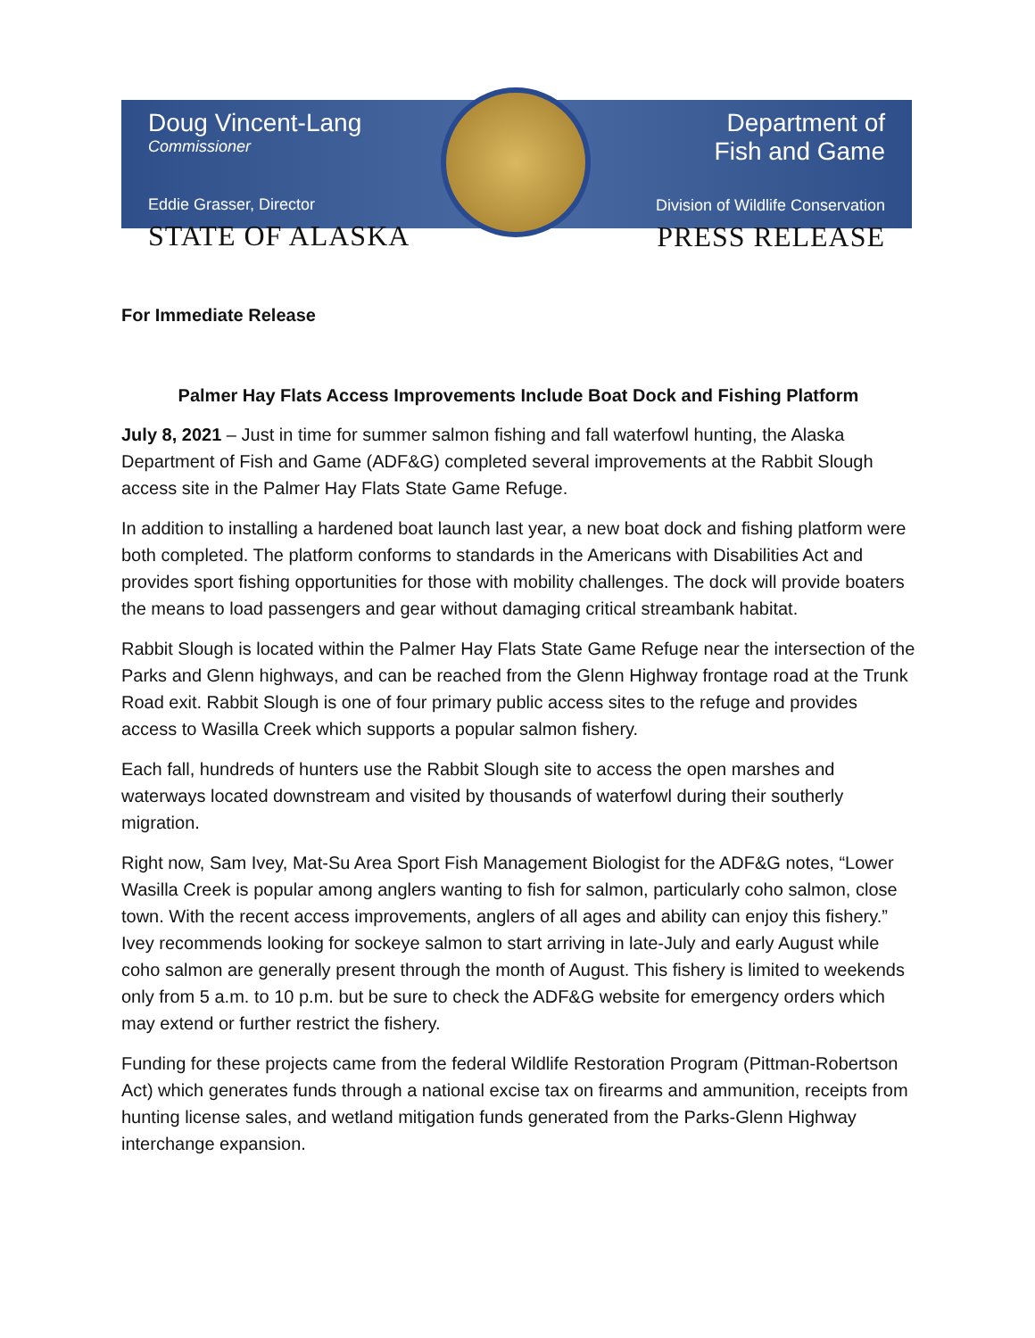Doug Vincent-Lang
Commissioner
Eddie Grasser, Director
STATE OF ALASKA
Department of
Fish and Game
Division of Wildlife Conservation
PRESS RELEASE
For Immediate Release
Palmer Hay Flats Access Improvements Include Boat Dock and Fishing Platform
July 8, 2021 – Just in time for summer salmon fishing and fall waterfowl hunting, the Alaska Department of Fish and Game (ADF&G) completed several improvements at the Rabbit Slough access site in the Palmer Hay Flats State Game Refuge.
In addition to installing a hardened boat launch last year, a new boat dock and fishing platform were both completed. The platform conforms to standards in the Americans with Disabilities Act and provides sport fishing opportunities for those with mobility challenges. The dock will provide boaters the means to load passengers and gear without damaging critical streambank habitat.
Rabbit Slough is located within the Palmer Hay Flats State Game Refuge near the intersection of the Parks and Glenn highways, and can be reached from the Glenn Highway frontage road at the Trunk Road exit. Rabbit Slough is one of four primary public access sites to the refuge and provides access to Wasilla Creek which supports a popular salmon fishery.
Each fall, hundreds of hunters use the Rabbit Slough site to access the open marshes and waterways located downstream and visited by thousands of waterfowl during their southerly migration.
Right now, Sam Ivey, Mat-Su Area Sport Fish Management Biologist for the ADF&G notes, “Lower Wasilla Creek is popular among anglers wanting to fish for salmon, particularly coho salmon, close town. With the recent access improvements, anglers of all ages and ability can enjoy this fishery.” Ivey recommends looking for sockeye salmon to start arriving in late-July and early August while coho salmon are generally present through the month of August. This fishery is limited to weekends only from 5 a.m. to 10 p.m. but be sure to check the ADF&G website for emergency orders which may extend or further restrict the fishery.
Funding for these projects came from the federal Wildlife Restoration Program (Pittman-Robertson Act) which generates funds through a national excise tax on firearms and ammunition, receipts from hunting license sales, and wetland mitigation funds generated from the Parks-Glenn Highway interchange expansion.